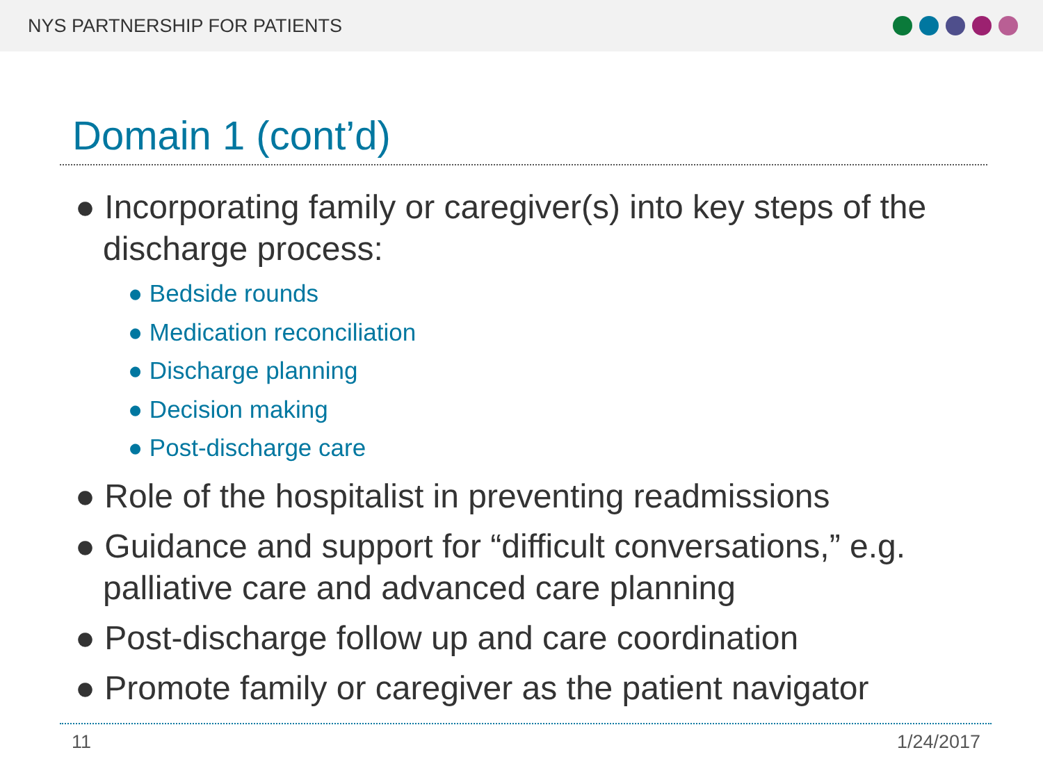NYS PARTNERSHIP FOR PATIENTS
Domain 1 (cont’d)
● Incorporating family or caregiver(s) into key steps of the discharge process:
● Bedside rounds
● Medication reconciliation
● Discharge planning
● Decision making
● Post-discharge care
● Role of the hospitalist in preventing readmissions
● Guidance and support for “difficult conversations,” e.g. palliative care and advanced care planning
● Post-discharge follow up and care coordination
● Promote family or caregiver as the patient navigator
11 1/24/2017